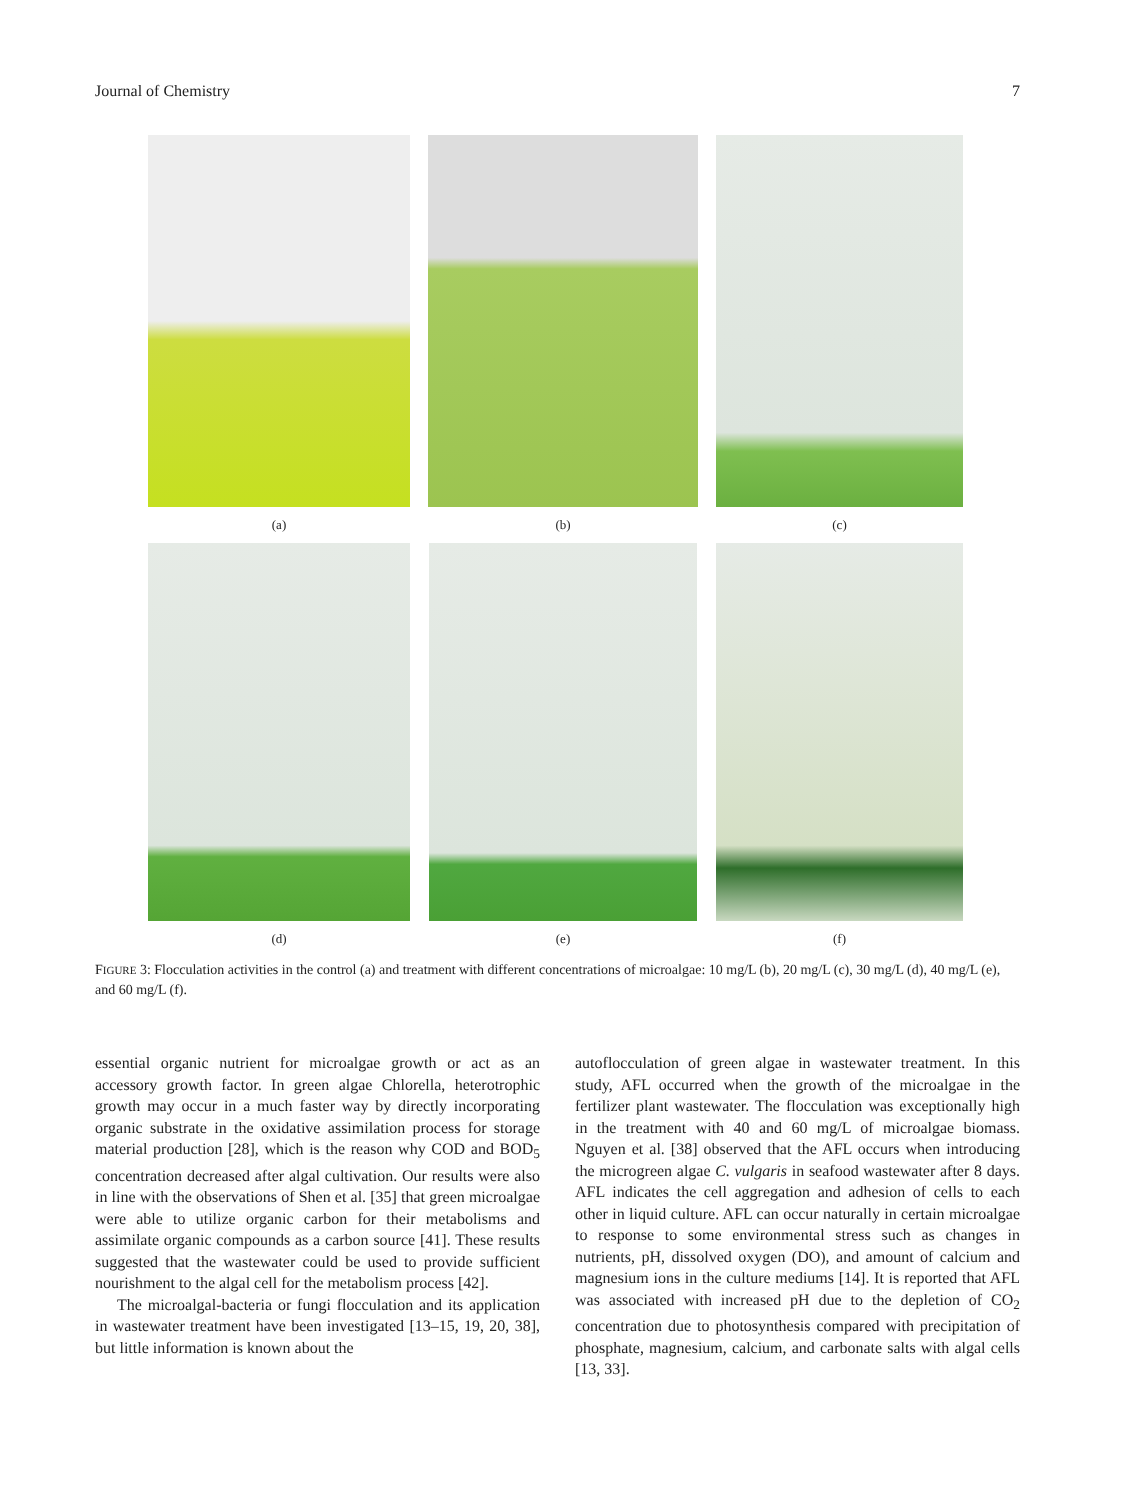Journal of Chemistry 7
(a) (b) (c)
(d) (e) (f)
FIGURE 3: Flocculation activities in the control (a) and treatment with different concentrations of microalgae: 10 mg/L (b), 20 mg/L (c), 30 mg/L (d), 40 mg/L (e), and 60 mg/L (f).
essential organic nutrient for microalgae growth or act as an accessory growth factor. In green algae Chlorella, heterotrophic growth may occur in a much faster way by directly incorporating organic substrate in the oxidative assimilation process for storage material production [28], which is the reason why COD and BOD<sub>5</sub> concentration decreased after algal cultivation. Our results were also in line with the observations of Shen et al. [35] that green microalgae were able to utilize organic carbon for their metabolisms and assimilate organic compounds as a carbon source [41]. These results suggested that the wastewater could be used to provide sufficient nourishment to the algal cell for the metabolism process [42].
The microalgal-bacteria or fungi flocculation and its application in wastewater treatment have been investigated [13–15, 19, 20, 38], but little information is known about the
autoflocculation of green algae in wastewater treatment. In this study, AFL occurred when the growth of the microalgae in the fertilizer plant wastewater. The flocculation was exceptionally high in the treatment with 40 and 60 mg/L of microalgae biomass. Nguyen et al. [38] observed that the AFL occurs when introducing the microgreen algae C. vulgaris in seafood wastewater after 8 days. AFL indicates the cell aggregation and adhesion of cells to each other in liquid culture. AFL can occur naturally in certain microalgae to response to some environmental stress such as changes in nutrients, pH, dissolved oxygen (DO), and amount of calcium and magnesium ions in the culture mediums [14]. It is reported that AFL was associated with increased pH due to the depletion of CO<sub>2</sub> concentration due to photosynthesis compared with precipitation of phosphate, magnesium, calcium, and carbonate salts with algal cells [13, 33].